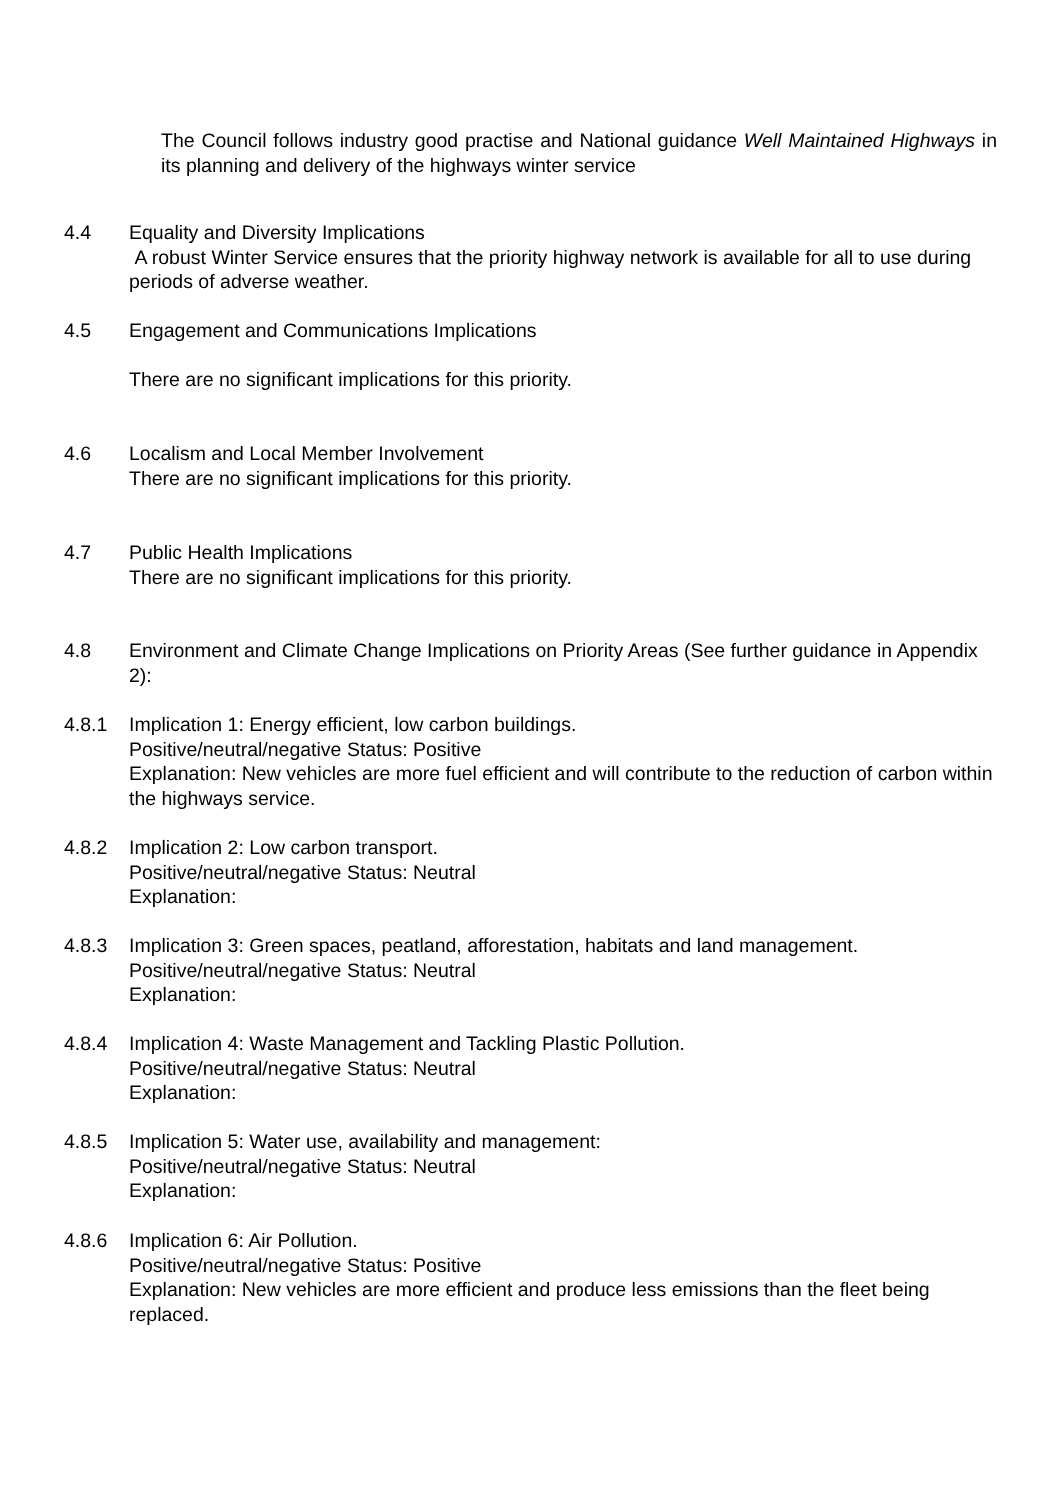The Council follows industry good practise and National guidance Well Maintained Highways in its planning and delivery of the highways winter service
4.4 Equality and Diversity Implications
A robust Winter Service ensures that the priority highway network is available for all to use during periods of adverse weather.
4.5 Engagement and Communications Implications
There are no significant implications for this priority.
4.6 Localism and Local Member Involvement
There are no significant implications for this priority.
4.7 Public Health Implications
There are no significant implications for this priority.
4.8 Environment and Climate Change Implications on Priority Areas (See further guidance in Appendix 2):
4.8.1 Implication 1: Energy efficient, low carbon buildings.
Positive/neutral/negative Status: Positive
Explanation: New vehicles are more fuel efficient and will contribute to the reduction of carbon within the highways service.
4.8.2 Implication 2: Low carbon transport.
Positive/neutral/negative Status: Neutral
Explanation:
4.8.3 Implication 3: Green spaces, peatland, afforestation, habitats and land management.
Positive/neutral/negative Status: Neutral
Explanation:
4.8.4 Implication 4: Waste Management and Tackling Plastic Pollution.
Positive/neutral/negative Status: Neutral
Explanation:
4.8.5 Implication 5: Water use, availability and management:
Positive/neutral/negative Status: Neutral
Explanation:
4.8.6 Implication 6: Air Pollution.
Positive/neutral/negative Status: Positive
Explanation: New vehicles are more efficient and produce less emissions than the fleet being replaced.